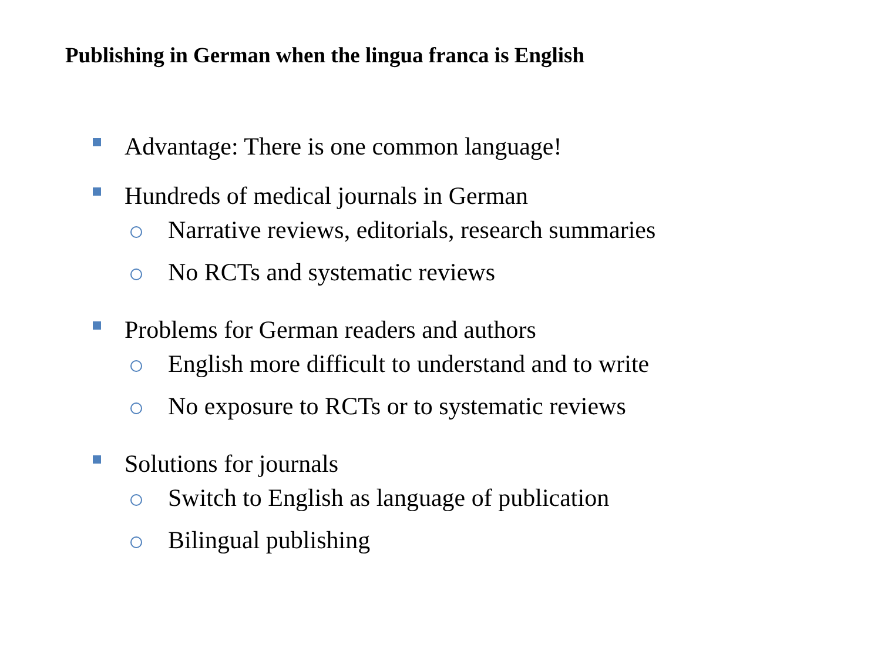Publishing in German when the lingua franca is English
Advantage: There is one common language!
Hundreds of medical journals in German
Narrative reviews, editorials, research summaries
No RCTs and systematic reviews
Problems for German readers and authors
English more difficult to understand and to write
No exposure to RCTs or to systematic reviews
Solutions for journals
Switch to English as language of publication
Bilingual publishing